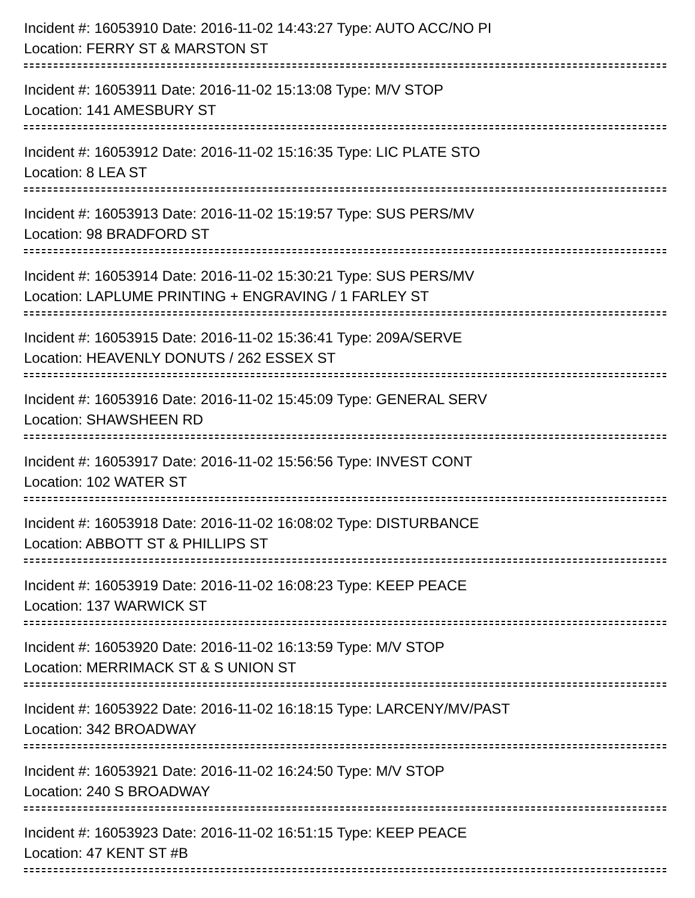Incident #: 16053910 Date: 2016-11-02 14:43:27 Type: AUTO ACC/NO PI
Location: FERRY ST & MARSTON ST
Incident #: 16053911 Date: 2016-11-02 15:13:08 Type: M/V STOP
Location: 141 AMESBURY ST
Incident #: 16053912 Date: 2016-11-02 15:16:35 Type: LIC PLATE STO
Location: 8 LEA ST
Incident #: 16053913 Date: 2016-11-02 15:19:57 Type: SUS PERS/MV
Location: 98 BRADFORD ST
Incident #: 16053914 Date: 2016-11-02 15:30:21 Type: SUS PERS/MV
Location: LAPLUME PRINTING + ENGRAVING / 1 FARLEY ST
Incident #: 16053915 Date: 2016-11-02 15:36:41 Type: 209A/SERVE
Location: HEAVENLY DONUTS / 262 ESSEX ST
Incident #: 16053916 Date: 2016-11-02 15:45:09 Type: GENERAL SERV
Location: SHAWSHEEN RD
Incident #: 16053917 Date: 2016-11-02 15:56:56 Type: INVEST CONT
Location: 102 WATER ST
Incident #: 16053918 Date: 2016-11-02 16:08:02 Type: DISTURBANCE
Location: ABBOTT ST & PHILLIPS ST
Incident #: 16053919 Date: 2016-11-02 16:08:23 Type: KEEP PEACE
Location: 137 WARWICK ST
Incident #: 16053920 Date: 2016-11-02 16:13:59 Type: M/V STOP
Location: MERRIMACK ST & S UNION ST
Incident #: 16053922 Date: 2016-11-02 16:18:15 Type: LARCENY/MV/PAST
Location: 342 BROADWAY
Incident #: 16053921 Date: 2016-11-02 16:24:50 Type: M/V STOP
Location: 240 S BROADWAY
Incident #: 16053923 Date: 2016-11-02 16:51:15 Type: KEEP PEACE
Location: 47 KENT ST #B